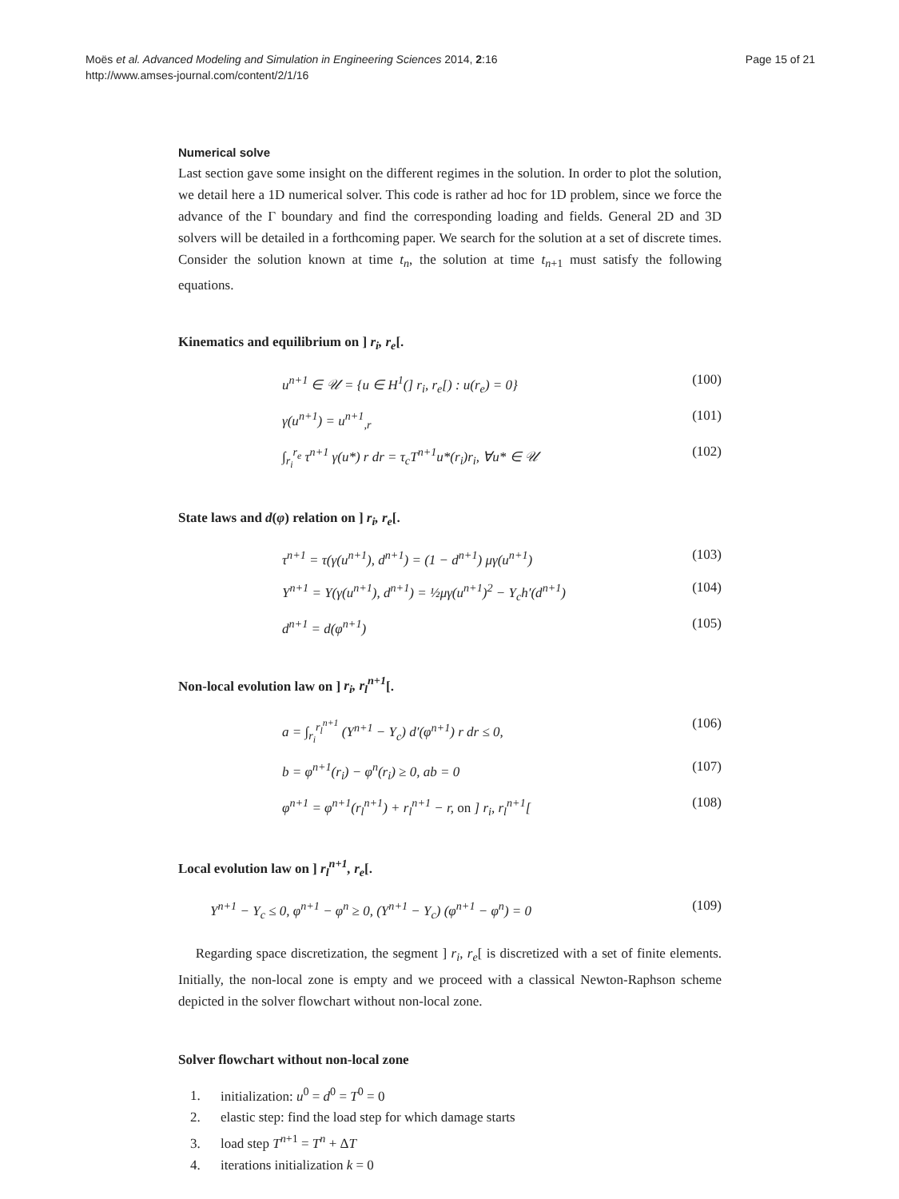Moës et al. Advanced Modeling and Simulation in Engineering Sciences 2014, 2:16
http://www.amses-journal.com/content/2/1/16
Page 15 of 21
Numerical solve
Last section gave some insight on the different regimes in the solution. In order to plot the solution, we detail here a 1D numerical solver. This code is rather ad hoc for 1D problem, since we force the advance of the Γ boundary and find the corresponding loading and fields. General 2D and 3D solvers will be detailed in a forthcoming paper. We search for the solution at a set of discrete times. Consider the solution known at time t<sub>n</sub>, the solution at time t<sub>n+1</sub> must satisfy the following equations.
Kinematics and equilibrium on ] r<sub>i</sub>, r<sub>e</sub>[.
u<sup>n+1</sup> ∈ 𝒰 = {u ∈ H<sup>1</sup>(] r<sub>i</sub>, r<sub>e</sub>[) : u(r<sub>e</sub>) = 0} (100)
γ(u<sup>n+1</sup>) = u<sup>n+1</sup><sub>,r</sub> (101)
∫<sub>r<sub>i</sub></sub><sup>r<sub>e</sub></sup> τ<sup>n+1</sup> γ(u*) r dr = τ<sub>c</sub>T<sup>n+1</sup>u*(r<sub>i</sub>)r<sub>i</sub>, ∀u* ∈ 𝒰 (102)
State laws and d(φ) relation on ] r<sub>i</sub>, r<sub>e</sub>[.
τ<sup>n+1</sup> = τ(γ(u<sup>n+1</sup>), d<sup>n+1</sup>) = (1 − d<sup>n+1</sup>) μγ(u<sup>n+1</sup>) (103)
Y<sup>n+1</sup> = Y(γ(u<sup>n+1</sup>), d<sup>n+1</sup>) = ½μγ(u<sup>n+1</sup>)<sup>2</sup> − Y<sub>c</sub>h′(d<sup>n+1</sup>) (104)
d<sup>n+1</sup> = d(φ<sup>n+1</sup>) (105)
Non-local evolution law on ] r<sub>i</sub>, r<sub>l</sub><sup>n+1</sup>[.
a = ∫<sub>r<sub>i</sub></sub><sup>r<sub>l</sub><sup>n+1</sup></sup> (Y<sup>n+1</sup> − Y<sub>c</sub>) d′(φ<sup>n+1</sup>) r dr ≤ 0, (106)
b = φ<sup>n+1</sup>(r<sub>i</sub>) − φ<sup>n</sup>(r<sub>i</sub>) ≥ 0, ab = 0 (107)
φ<sup>n+1</sup> = φ<sup>n+1</sup>(r<sub>l</sub><sup>n+1</sup>) + r<sub>l</sub><sup>n+1</sup> − r, on ] r<sub>i</sub>, r<sub>l</sub><sup>n+1</sup>[(108)
Local evolution law on ] r<sub>l</sub><sup>n+1</sup>, r<sub>e</sub>[.
Y<sup>n+1</sup> − Y<sub>c</sub> ≤ 0, φ<sup>n+1</sup> − φ<sup>n</sup> ≥ 0, (Y<sup>n+1</sup> − Y<sub>c</sub>) (φ<sup>n+1</sup> − φ<sup>n</sup>) = 0 (109)
Regarding space discretization, the segment ] r<sub>i</sub>, r<sub>e</sub>[ is discretized with a set of finite elements. Initially, the non-local zone is empty and we proceed with a classical Newton-Raphson scheme depicted in the solver flowchart without non-local zone.
Solver flowchart without non-local zone
1. initialization: u<sup>0</sup> = d<sup>0</sup> = T<sup>0</sup> = 0
2. elastic step: find the load step for which damage starts
3. load step T<sup>n+1</sup> = T<sup>n</sup> + ΔT
4. iterations initialization k = 0